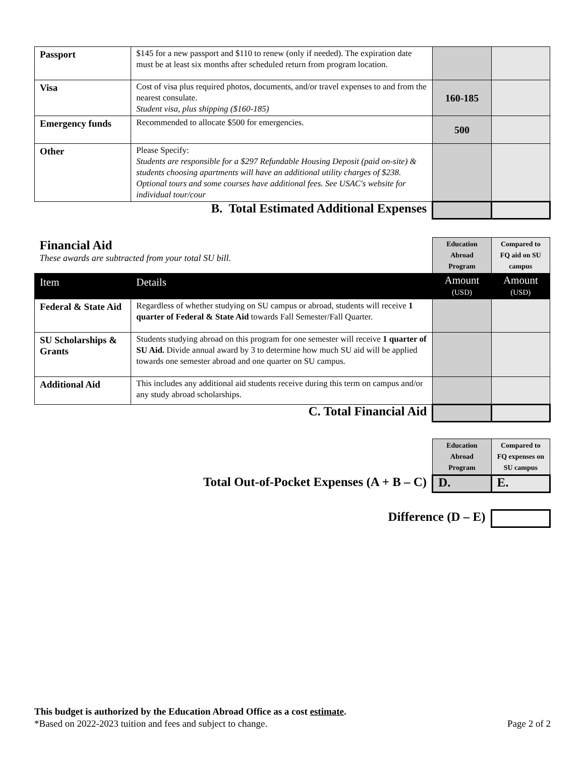| Passport | $145 for a new passport and $110 to renew (only if needed). The expiration date must be at least six months after scheduled return from program location. | | |
| Visa | Cost of visa plus required photos, documents, and/or travel expenses to and from the nearest consulate. Student visa, plus shipping ($160-185) | 160-185 | |
| Emergency funds | Recommended to allocate $500 for emergencies. | 500 | |
| Other | Please Specify: Students are responsible for a $297 Refundable Housing Deposit (paid on-site) & students choosing apartments will have an additional utility charges of $238. Optional tours and some courses have additional fees. See USAC's website for individual tour/cour | | |
| B. Total Estimated Additional Expenses | | | |
| Financial Aid These awards are subtracted from your total SU bill. | | Education Abroad Program | Compared to FQ aid on SU campus |
| Item | Details | Amount (USD) | Amount (USD) |
| Federal & State Aid | Regardless of whether studying on SU campus or abroad, students will receive 1 quarter of Federal & State Aid towards Fall Semester/Fall Quarter. | | |
| SU Scholarships & Grants | Students studying abroad on this program for one semester will receive 1 quarter of SU Aid. Divide annual award by 3 to determine how much SU aid will be applied towards one semester abroad and one quarter on SU campus. | | |
| Additional Aid | This includes any additional aid students receive during this term on campus and/or any study abroad scholarships. | | |
| C. Total Financial Aid | | | |
| | Education Abroad Program | Compared to FQ expenses on SU campus |
| Total Out-of-Pocket Expenses (A + B – C) | D. | E. |
| Difference (D – E) | | |
This budget is authorized by the Education Abroad Office as a cost estimate.
*Based on 2022-2023 tuition and fees and subject to change. Page 2 of 2